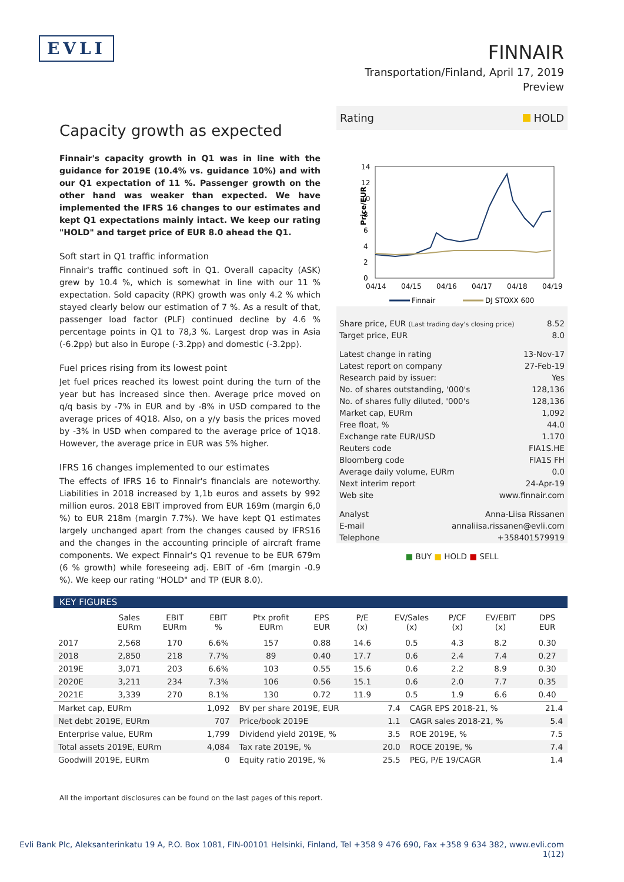EVLI
FINNAIR
Transportation/Finland, April 17, 2019
Preview
Capacity growth as expected
Finnair's capacity growth in Q1 was in line with the guidance for 2019E (10.4% vs. guidance 10%) and with our Q1 expectation of 11 %. Passenger growth on the other hand was weaker than expected. We have implemented the IFRS 16 changes to our estimates and kept Q1 expectations mainly intact. We keep our rating "HOLD" and target price of EUR 8.0 ahead the Q1.
Soft start in Q1 traffic information
Finnair's traffic continued soft in Q1. Overall capacity (ASK) grew by 10.4 %, which is somewhat in line with our 11 % expectation. Sold capacity (RPK) growth was only 4.2 % which stayed clearly below our estimation of 7 %. As a result of that, passenger load factor (PLF) continued decline by 4.6 % percentage points in Q1 to 78,3 %. Largest drop was in Asia (-6.2pp) but also in Europe (-3.2pp) and domestic (-3.2pp).
Fuel prices rising from its lowest point
Jet fuel prices reached its lowest point during the turn of the year but has increased since then. Average price moved on q/q basis by -7% in EUR and by -8% in USD compared to the average prices of 4Q18. Also, on a y/y basis the prices moved by -3% in USD when compared to the average price of 1Q18. However, the average price in EUR was 5% higher.
IFRS 16 changes implemented to our estimates
The effects of IFRS 16 to Finnair's financials are noteworthy. Liabilities in 2018 increased by 1,1b euros and assets by 992 million euros. 2018 EBIT improved from EUR 169m (margin 6,0 %) to EUR 218m (margin 7.7%). We have kept Q1 estimates largely unchanged apart from the changes caused by IFRS16 and the changes in the accounting principle of aircraft frame components. We expect Finnair's Q1 revenue to be EUR 679m (6 % growth) while foreseeing adj. EBIT of -6m (margin -0.9 %). We keep our rating "HOLD" and TP (EUR 8.0).
Rating HOLD
Price/EUR
14
12
10
8
6
4
2
0
04/14
04/15
04/16
04/17
04/18
04/19
Finnair
DJ STOXX 600
| Share price, EUR (Last trading day's closing price) | 8.52 |
| Target price, EUR | 8.0 |
| Latest change in rating | 13-Nov-17 |
| Latest report on company | 27-Feb-19 |
| Research paid by issuer: | Yes |
| No. of shares outstanding, '000's | 128,136 |
| No. of shares fully diluted, '000's | 128,136 |
| Market cap, EURm | 1,092 |
| Free float, % | 44.0 |
| Exchange rate EUR/USD | 1.170 |
| Reuters code | FIA1S.HE |
| Bloomberg code | FIA1S FH |
| Average daily volume, EURm | 0.0 |
| Next interim report | 24-Apr-19 |
| Web site | www.finnair.com |
| Analyst | Anna-Liisa Rissanen |
| E-mail | annaliisa.rissanen@evli.com |
| Telephone | +358401579919 |
■ BUY ■ HOLD ■ SELL
KEY FIGURES
| | Sales EURm | EBIT EURm | EBIT % | Ptx profit EURm | EPS EUR | P/E (x) | EV/Sales (x) | P/CF (x) | EV/EBIT (x) | DPS EUR |
| --- | --- | --- | --- | --- | --- | --- | --- | --- | --- | --- |
| 2017 | 2,568 | 170 | 6.6% | 157 | 0.88 | 14.6 | 0.5 | 4.3 | 8.2 | 0.30 |
| 2018 | 2,850 | 218 | 7.7% | 89 | 0.40 | 17.7 | 0.6 | 2.4 | 7.4 | 0.27 |
| 2019E | 3,071 | 203 | 6.6% | 103 | 0.55 | 15.6 | 0.6 | 2.2 | 8.9 | 0.30 |
| 2020E | 3,211 | 234 | 7.3% | 106 | 0.56 | 15.1 | 0.6 | 2.0 | 7.7 | 0.35 |
| 2021E | 3,339 | 270 | 8.1% | 130 | 0.72 | 11.9 | 0.5 | 1.9 | 6.6 | 0.40 |
| Market cap, EURm | 1,092 | BV per share 2019E, EUR | 7.4 | CAGR EPS 2018-21, % | 21.4 |
| Net debt 2019E, EURm | 707 | Price/book 2019E | 1.1 | CAGR sales 2018-21, % | 5.4 |
| Enterprise value, EURm | 1,799 | Dividend yield 2019E, % | 3.5 | ROE 2019E, % | 7.5 |
| Total assets 2019E, EURm | 4,084 | Tax rate 2019E, % | 20.0 | ROCE 2019E, % | 7.4 |
| Goodwill 2019E, EURm | 0 | Equity ratio 2019E, % | 25.5 | PEG, P/E 19/CAGR | 1.4 |
All the important disclosures can be found on the last pages of this report.
Evli Bank Plc, Aleksanterinkatu 19 A, P.O. Box 1081, FIN-00101 Helsinki, Finland, Tel +358 9 476 690, Fax +358 9 634 382, www.evli.com
1(12)